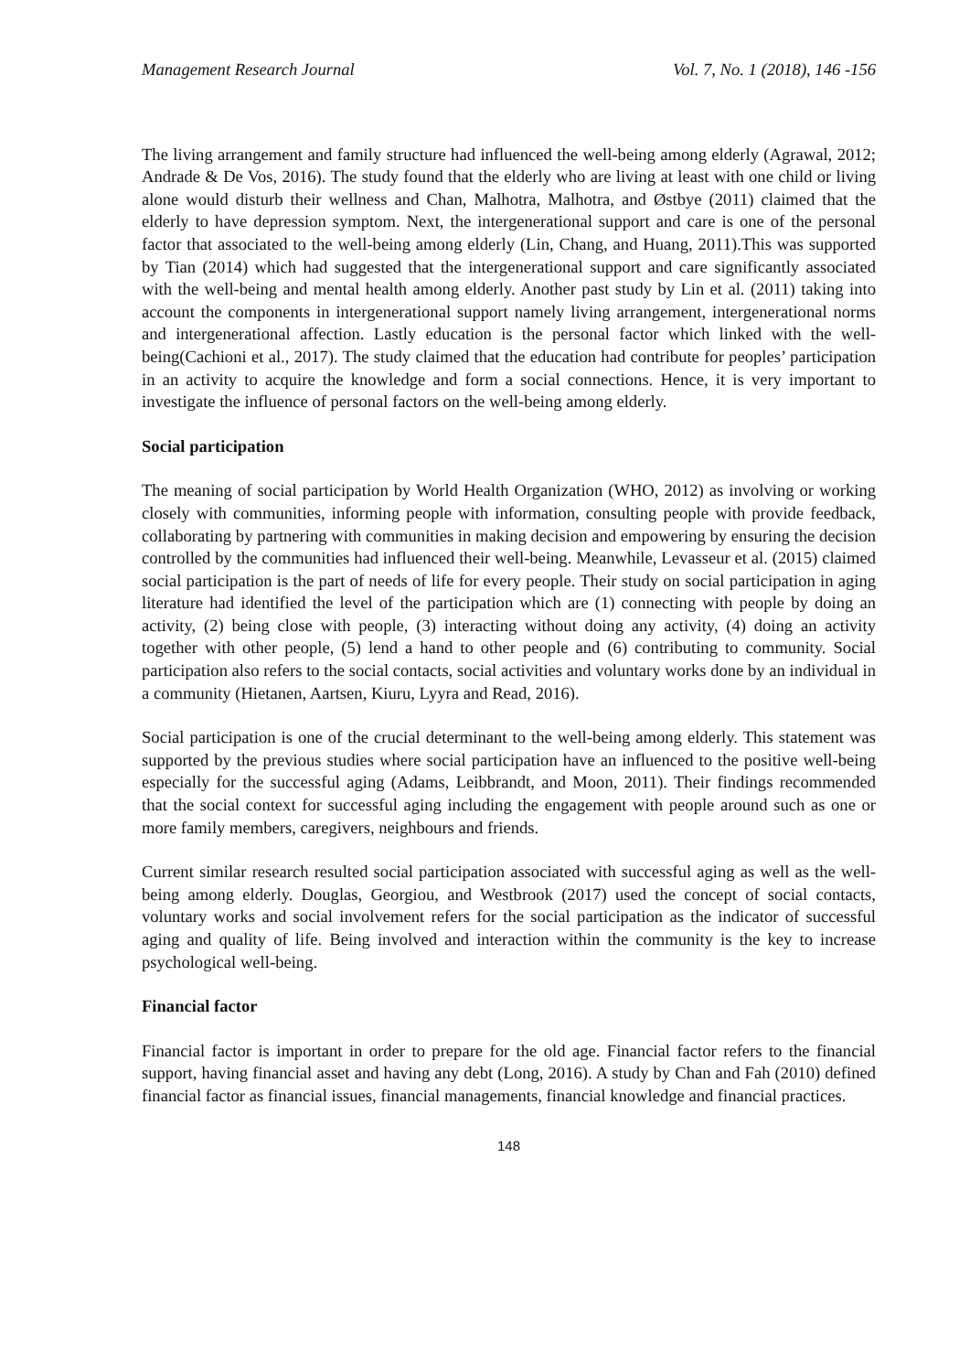Management Research Journal Vol. 7, No. 1 (2018), 146 -156
The living arrangement and family structure had influenced the well-being among elderly (Agrawal, 2012; Andrade & De Vos, 2016). The study found that the elderly who are living at least with one child or living alone would disturb their wellness and Chan, Malhotra, Malhotra, and Østbye (2011) claimed that the elderly to have depression symptom. Next, the intergenerational support and care is one of the personal factor that associated to the well-being among elderly (Lin, Chang, and Huang, 2011).This was supported by Tian (2014) which had suggested that the intergenerational support and care significantly associated with the well-being and mental health among elderly. Another past study by Lin et al. (2011) taking into account the components in intergenerational support namely living arrangement, intergenerational norms and intergenerational affection. Lastly education is the personal factor which linked with the well-being(Cachioni et al., 2017). The study claimed that the education had contribute for peoples’ participation in an activity to acquire the knowledge and form a social connections. Hence, it is very important to investigate the influence of personal factors on the well-being among elderly.
Social participation
The meaning of social participation by World Health Organization (WHO, 2012) as involving or working closely with communities, informing people with information, consulting people with provide feedback, collaborating by partnering with communities in making decision and empowering by ensuring the decision controlled by the communities had influenced their well-being. Meanwhile, Levasseur et al. (2015) claimed social participation is the part of needs of life for every people. Their study on social participation in aging literature had identified the level of the participation which are (1) connecting with people by doing an activity, (2) being close with people, (3) interacting without doing any activity, (4) doing an activity together with other people, (5) lend a hand to other people and (6) contributing to community. Social participation also refers to the social contacts, social activities and voluntary works done by an individual in a community (Hietanen, Aartsen, Kiuru, Lyyra and Read, 2016).
Social participation is one of the crucial determinant to the well-being among elderly. This statement was supported by the previous studies where social participation have an influenced to the positive well-being especially for the successful aging (Adams, Leibbrandt, and Moon, 2011). Their findings recommended that the social context for successful aging including the engagement with people around such as one or more family members, caregivers, neighbours and friends.
Current similar research resulted social participation associated with successful aging as well as the well-being among elderly. Douglas, Georgiou, and Westbrook (2017) used the concept of social contacts, voluntary works and social involvement refers for the social participation as the indicator of successful aging and quality of life. Being involved and interaction within the community is the key to increase psychological well-being.
Financial factor
Financial factor is important in order to prepare for the old age. Financial factor refers to the financial support, having financial asset and having any debt (Long, 2016). A study by Chan and Fah (2010) defined financial factor as financial issues, financial managements, financial knowledge and financial practices.
148